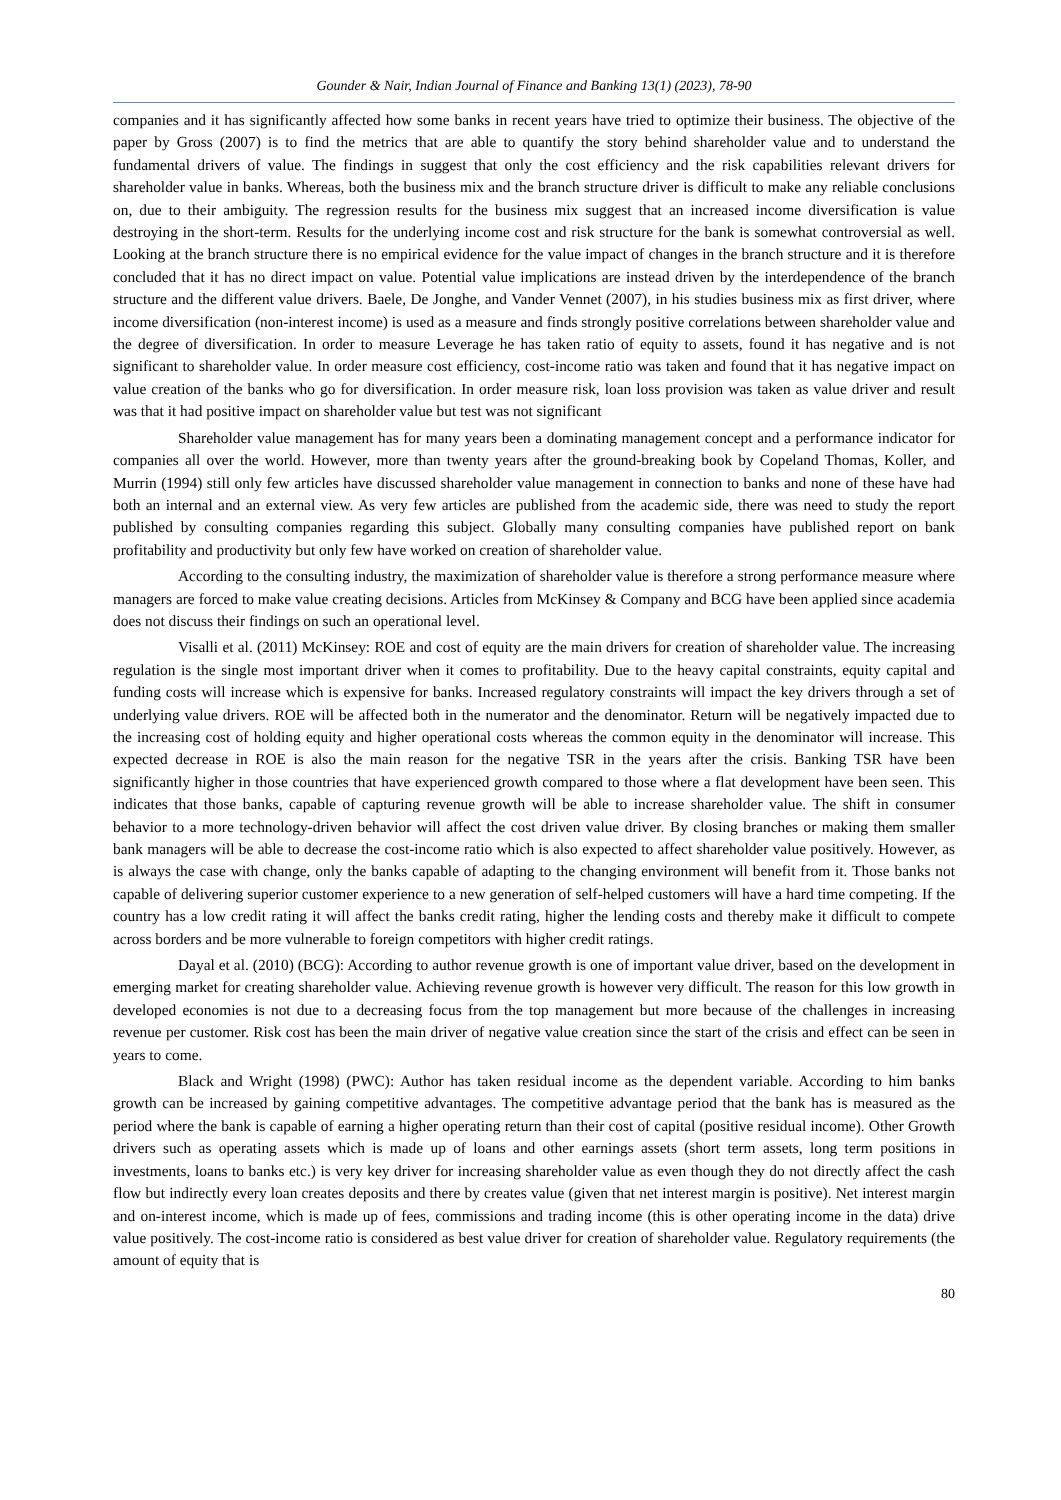Gounder & Nair, Indian Journal of Finance and Banking 13(1) (2023), 78-90
companies and it has significantly affected how some banks in recent years have tried to optimize their business. The objective of the paper by Gross (2007) is to find the metrics that are able to quantify the story behind shareholder value and to understand the fundamental drivers of value. The findings in suggest that only the cost efficiency and the risk capabilities relevant drivers for shareholder value in banks. Whereas, both the business mix and the branch structure driver is difficult to make any reliable conclusions on, due to their ambiguity. The regression results for the business mix suggest that an increased income diversification is value destroying in the short-term. Results for the underlying income cost and risk structure for the bank is somewhat controversial as well. Looking at the branch structure there is no empirical evidence for the value impact of changes in the branch structure and it is therefore concluded that it has no direct impact on value. Potential value implications are instead driven by the interdependence of the branch structure and the different value drivers. Baele, De Jonghe, and Vander Vennet (2007), in his studies business mix as first driver, where income diversification (non-interest income) is used as a measure and finds strongly positive correlations between shareholder value and the degree of diversification. In order to measure Leverage he has taken ratio of equity to assets, found it has negative and is not significant to shareholder value. In order measure cost efficiency, cost-income ratio was taken and found that it has negative impact on value creation of the banks who go for diversification. In order measure risk, loan loss provision was taken as value driver and result was that it had positive impact on shareholder value but test was not significant
Shareholder value management has for many years been a dominating management concept and a performance indicator for companies all over the world. However, more than twenty years after the ground-breaking book by Copeland Thomas, Koller, and Murrin (1994) still only few articles have discussed shareholder value management in connection to banks and none of these have had both an internal and an external view. As very few articles are published from the academic side, there was need to study the report published by consulting companies regarding this subject. Globally many consulting companies have published report on bank profitability and productivity but only few have worked on creation of shareholder value.
According to the consulting industry, the maximization of shareholder value is therefore a strong performance measure where managers are forced to make value creating decisions. Articles from McKinsey & Company and BCG have been applied since academia does not discuss their findings on such an operational level.
Visalli et al. (2011) McKinsey: ROE and cost of equity are the main drivers for creation of shareholder value. The increasing regulation is the single most important driver when it comes to profitability. Due to the heavy capital constraints, equity capital and funding costs will increase which is expensive for banks. Increased regulatory constraints will impact the key drivers through a set of underlying value drivers. ROE will be affected both in the numerator and the denominator. Return will be negatively impacted due to the increasing cost of holding equity and higher operational costs whereas the common equity in the denominator will increase. This expected decrease in ROE is also the main reason for the negative TSR in the years after the crisis. Banking TSR have been significantly higher in those countries that have experienced growth compared to those where a flat development have been seen. This indicates that those banks, capable of capturing revenue growth will be able to increase shareholder value. The shift in consumer behavior to a more technology-driven behavior will affect the cost driven value driver. By closing branches or making them smaller bank managers will be able to decrease the cost-income ratio which is also expected to affect shareholder value positively. However, as is always the case with change, only the banks capable of adapting to the changing environment will benefit from it. Those banks not capable of delivering superior customer experience to a new generation of self-helped customers will have a hard time competing. If the country has a low credit rating it will affect the banks credit rating, higher the lending costs and thereby make it difficult to compete across borders and be more vulnerable to foreign competitors with higher credit ratings.
Dayal et al. (2010) (BCG): According to author revenue growth is one of important value driver, based on the development in emerging market for creating shareholder value. Achieving revenue growth is however very difficult. The reason for this low growth in developed economies is not due to a decreasing focus from the top management but more because of the challenges in increasing revenue per customer. Risk cost has been the main driver of negative value creation since the start of the crisis and effect can be seen in years to come.
Black and Wright (1998) (PWC): Author has taken residual income as the dependent variable. According to him banks growth can be increased by gaining competitive advantages. The competitive advantage period that the bank has is measured as the period where the bank is capable of earning a higher operating return than their cost of capital (positive residual income). Other Growth drivers such as operating assets which is made up of loans and other earnings assets (short term assets, long term positions in investments, loans to banks etc.) is very key driver for increasing shareholder value as even though they do not directly affect the cash flow but indirectly every loan creates deposits and there by creates value (given that net interest margin is positive). Net interest margin and on-interest income, which is made up of fees, commissions and trading income (this is other operating income in the data) drive value positively. The cost-income ratio is considered as best value driver for creation of shareholder value. Regulatory requirements (the amount of equity that is
80